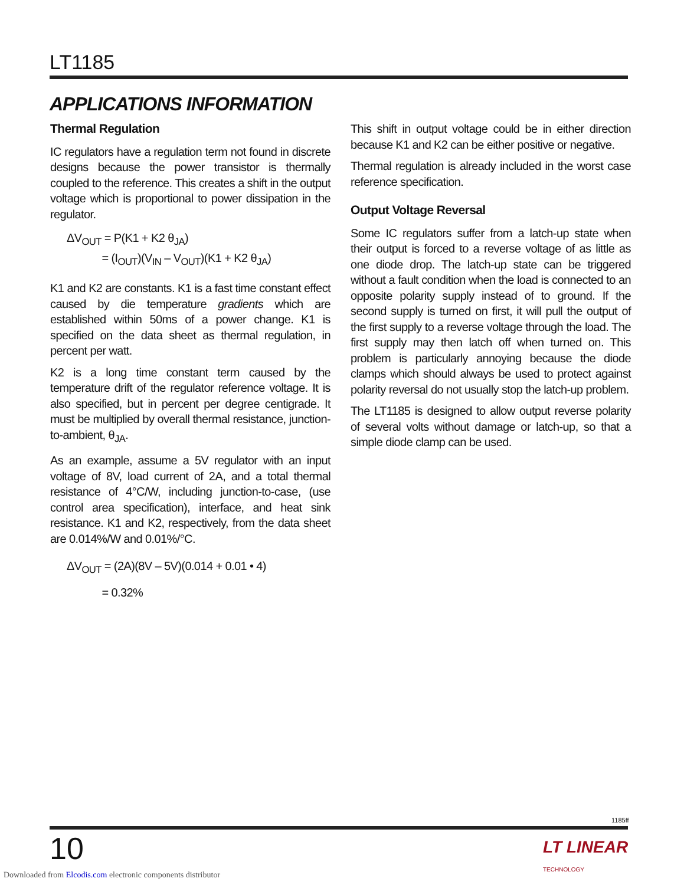LT1185
APPLICATIONS INFORMATION
Thermal Regulation
IC regulators have a regulation term not found in discrete designs because the power transistor is thermally coupled to the reference. This creates a shift in the output voltage which is proportional to power dissipation in the regulator.
ΔV<sub>OUT</sub> = P(K1 + K2 θ<sub>JA</sub>)
= (I<sub>OUT</sub>)(V<sub>IN</sub> – V<sub>OUT</sub>)(K1 + K2 θ<sub>JA</sub>)
K1 and K2 are constants. K1 is a fast time constant effect caused by die temperature gradients which are established within 50ms of a power change. K1 is specified on the data sheet as thermal regulation, in percent per watt.
K2 is a long time constant term caused by the temperature drift of the regulator reference voltage. It is also specified, but in percent per degree centigrade. It must be multiplied by overall thermal resistance, junction-to-ambient, θ<sub>JA</sub>.
As an example, assume a 5V regulator with an input voltage of 8V, load current of 2A, and a total thermal resistance of 4°C/W, including junction-to-case, (use control area specification), interface, and heat sink resistance. K1 and K2, respectively, from the data sheet are 0.014%/W and 0.01%/°C.
ΔV<sub>OUT</sub> = (2A)(8V – 5V)(0.014 + 0.01 • 4)
= 0.32%
This shift in output voltage could be in either direction because K1 and K2 can be either positive or negative.
Thermal regulation is already included in the worst case reference specification.
Output Voltage Reversal
Some IC regulators suffer from a latch-up state when their output is forced to a reverse voltage of as little as one diode drop. The latch-up state can be triggered without a fault condition when the load is connected to an opposite polarity supply instead of to ground. If the second supply is turned on first, it will pull the output of the first supply to a reverse voltage through the load. The first supply may then latch off when turned on. This problem is particularly annoying because the diode clamps which should always be used to protect against polarity reversal do not usually stop the latch-up problem.
The LT1185 is designed to allow output reverse polarity of several volts without damage or latch-up, so that a simple diode clamp can be used.
1185ff
10
LT LINEAR
TECHNOLOGY
Downloaded from Elcodis.com electronic components distributor